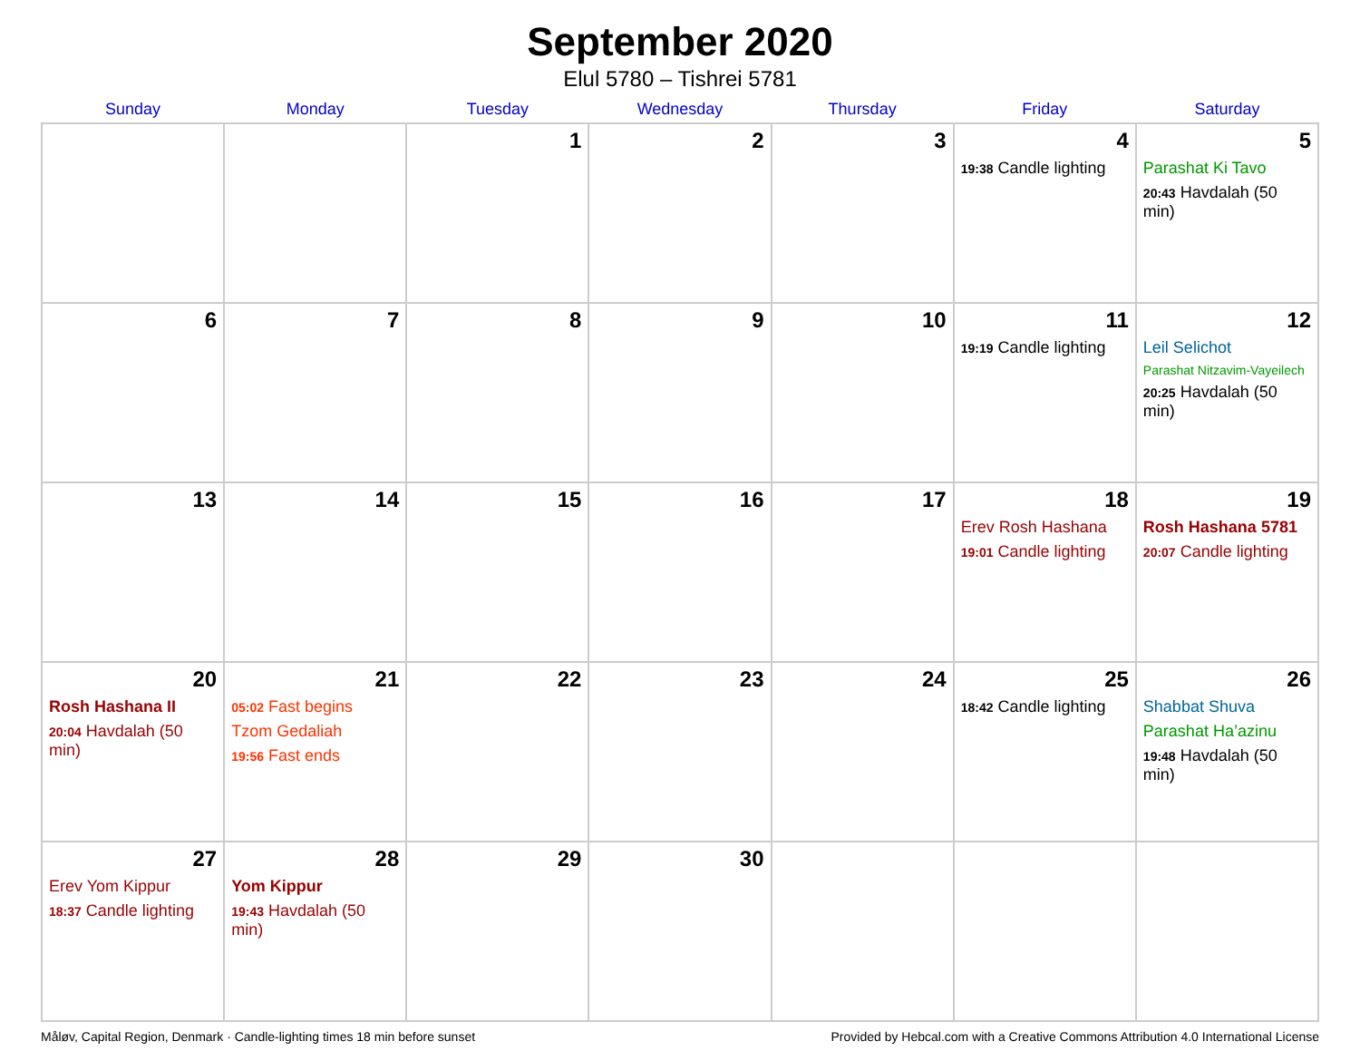September 2020
Elul 5780 – Tishrei 5781
| Sunday | Monday | Tuesday | Wednesday | Thursday | Friday | Saturday |
| --- | --- | --- | --- | --- | --- | --- |
| | | 1 | 2 | 3 | 4 19:38 Candle lighting | 5 Parashat Ki Tavo 20:43 Havdalah (50 min) |
| 6 | 7 | 8 | 9 | 10 | 11 19:19 Candle lighting | 12 Leil Selichot Parashat Nitzavim-Vayeilech 20:25 Havdalah (50 min) |
| 13 | 14 | 15 | 16 | 17 | 18 Erev Rosh Hashana 19:01 Candle lighting | 19 Rosh Hashana 5781 20:07 Candle lighting |
| 20 Rosh Hashana II 20:04 Havdalah (50 min) | 21 05:02 Fast begins Tzom Gedaliah 19:56 Fast ends | 22 | 23 | 24 | 25 18:42 Candle lighting | 26 Shabbat Shuva Parashat Ha’azinu 19:48 Havdalah (50 min) |
| 27 Erev Yom Kippur 18:37 Candle lighting | 28 Yom Kippur 19:43 Havdalah (50 min) | 29 | 30 | | | |
Måløv, Capital Region, Denmark · Candle-lighting times 18 min before sunset Provided by Hebcal.com with a Creative Commons Attribution 4.0 International License